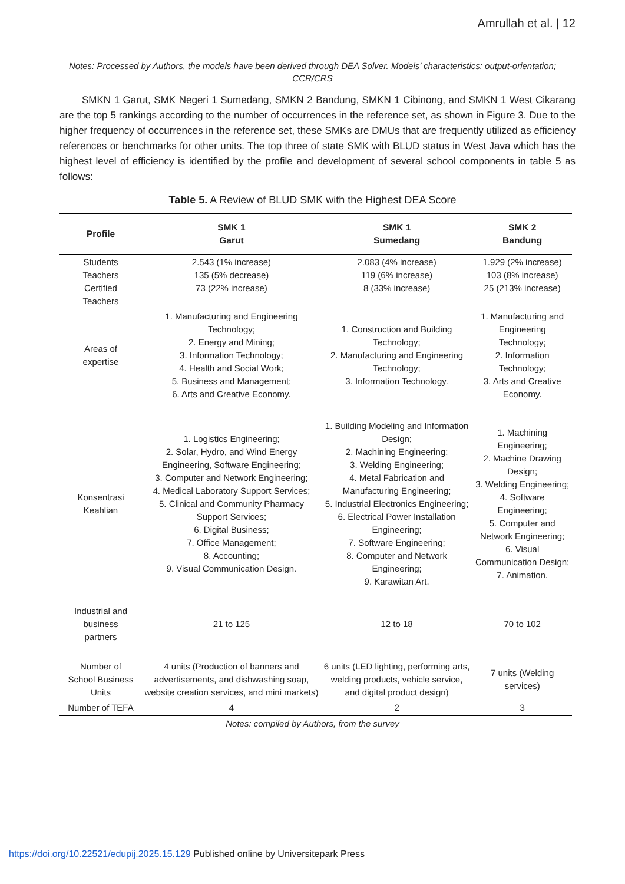Amrullah et al. | 12
Notes: Processed by Authors, the models have been derived through DEA Solver. Models’ characteristics: output-orientation; CCR/CRS
SMKN 1 Garut, SMK Negeri 1 Sumedang, SMKN 2 Bandung, SMKN 1 Cibinong, and SMKN 1 West Cikarang are the top 5 rankings according to the number of occurrences in the reference set, as shown in Figure 3. Due to the higher frequency of occurrences in the reference set, these SMKs are DMUs that are frequently utilized as efficiency references or benchmarks for other units. The top three of state SMK with BLUD status in West Java which has the highest level of efficiency is identified by the profile and development of several school components in table 5 as follows:
Table 5. A Review of BLUD SMK with the Highest DEA Score
| Profile | SMK 1 Garut | SMK 1 Sumedang | SMK 2 Bandung |
| --- | --- | --- | --- |
| Students Teachers Certified Teachers | 2.543 (1% increase) 135 (5% decrease) 73 (22% increase) | 2.083 (4% increase) 119 (6% increase) 8 (33% increase) | 1.929 (2% increase) 103 (8% increase) 25 (213% increase) |
| Areas of expertise | 1. Manufacturing and Engineering Technology; 2. Energy and Mining; 3. Information Technology; 4. Health and Social Work; 5. Business and Management; 6. Arts and Creative Economy. | 1. Construction and Building Technology; 2. Manufacturing and Engineering Technology; 3. Information Technology. | 1. Manufacturing and Engineering Technology; 2. Information Technology; 3. Arts and Creative Economy. |
| Konsentrasi Keahlian | 1. Logistics Engineering; 2. Solar, Hydro, and Wind Energy Engineering, Software Engineering; 3. Computer and Network Engineering; 4. Medical Laboratory Support Services; 5. Clinical and Community Pharmacy Support Services; 6. Digital Business; 7. Office Management; 8. Accounting; 9. Visual Communication Design. | 1. Building Modeling and Information Design; 2. Machining Engineering; 3. Welding Engineering; 4. Metal Fabrication and Manufacturing Engineering; 5. Industrial Electronics Engineering; 6. Electrical Power Installation Engineering; 7. Software Engineering; 8. Computer and Network Engineering; 9. Karawitan Art. | 1. Machining Engineering; 2. Machine Drawing Design; 3. Welding Engineering; 4. Software Engineering; 5. Computer and Network Engineering; 6. Visual Communication Design; 7. Animation. |
| Industrial and business partners | 21 to 125 | 12 to 18 | 70 to 102 |
| Number of School Business Units | 4 units (Production of banners and advertisements, and dishwashing soap, website creation services, and mini markets) | 6 units (LED lighting, performing arts, welding products, vehicle service, and digital product design) | 7 units (Welding services) |
| Number of TEFA | 4 | 2 | 3 |
Notes: compiled by Authors, from the survey
https://doi.org/10.22521/edupij.2025.15.129 Published online by Universitepark Press